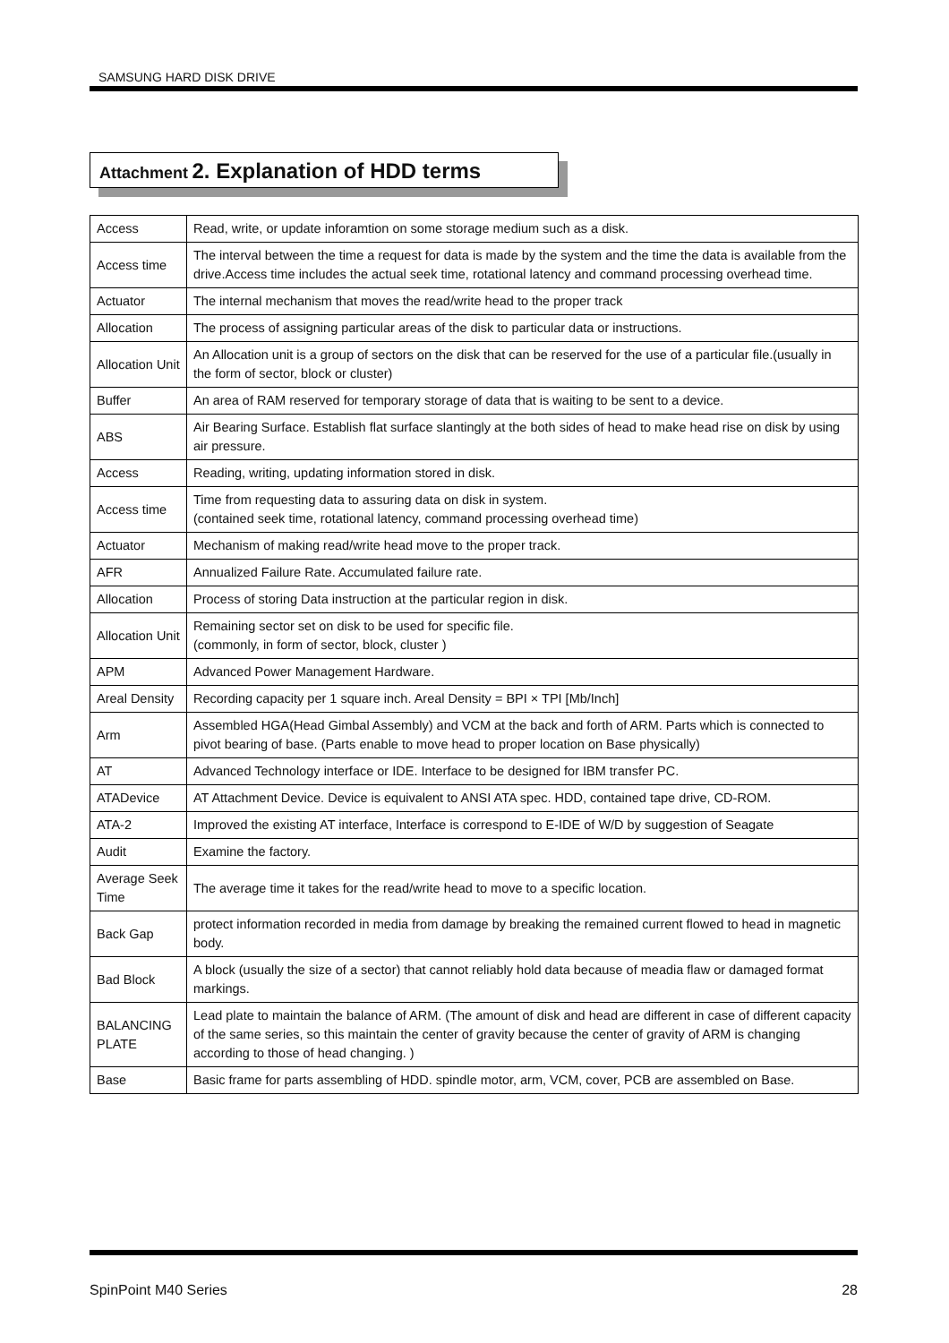SAMSUNG HARD DISK DRIVE
Attachment 2. Explanation of HDD terms
| Access | Read, write, or update inforamtion on some storage medium such as a disk. |
| Access time | The interval between the time a request for data is made by the system and the time the data is available from the drive.Access time includes the actual seek time, rotational latency and command processing overhead time. |
| Actuator | The internal mechanism that moves the read/write head to the proper track |
| Allocation | The process of assigning particular areas of the disk to particular data or instructions. |
| Allocation Unit | An Allocation unit is a group of sectors on the disk that can be reserved for the use of a particular file.(usually in the form of sector, block or cluster) |
| Buffer | An area of RAM reserved for temporary storage of data that is waiting to be sent to a device. |
| ABS | Air Bearing Surface. Establish flat surface slantingly at the both sides of head to make head rise on disk by using air pressure. |
| Access | Reading, writing, updating information stored in disk. |
| Access time | Time from requesting data to assuring data on disk in system. (contained seek time, rotational latency, command processing overhead time) |
| Actuator | Mechanism of making read/write head move to the proper track. |
| AFR | Annualized Failure Rate. Accumulated failure rate. |
| Allocation | Process of storing Data instruction at the particular region in disk. |
| Allocation Unit | Remaining sector set on disk to be used for specific file. (commonly, in form of sector, block, cluster ) |
| APM | Advanced Power Management Hardware. |
| Areal Density | Recording capacity per 1 square inch. Areal Density = BPI × TPI [Mb/Inch] |
| Arm | Assembled HGA(Head Gimbal Assembly) and VCM at the back and forth of ARM. Parts which is connected to pivot bearing of base. (Parts enable to move head to proper location on Base physically) |
| AT | Advanced Technology interface or IDE. Interface to be designed for IBM transfer PC. |
| ATADevice | AT Attachment Device. Device is equivalent to ANSI ATA spec. HDD, contained tape drive, CD-ROM. |
| ATA-2 | Improved the existing AT interface, Interface is correspond to E-IDE of W/D by suggestion of Seagate |
| Audit | Examine the factory. |
| Average Seek Time | The average time it takes for the read/write head to move to a specific location. |
| Back Gap | protect information recorded in media from damage by breaking the remained current flowed to head in magnetic body. |
| Bad Block | A block (usually the size of a sector) that cannot reliably hold data because of meadia flaw or damaged format markings. |
| BALANCING PLATE | Lead plate to maintain the balance of ARM. (The amount of disk and head are different in case of different capacity of the same series, so this maintain the center of gravity because the center of gravity of ARM is changing according to those of head changing. ) |
| Base | Basic frame for parts assembling of HDD. spindle motor, arm, VCM, cover, PCB are assembled on Base. |
SpinPoint M40 Series 28